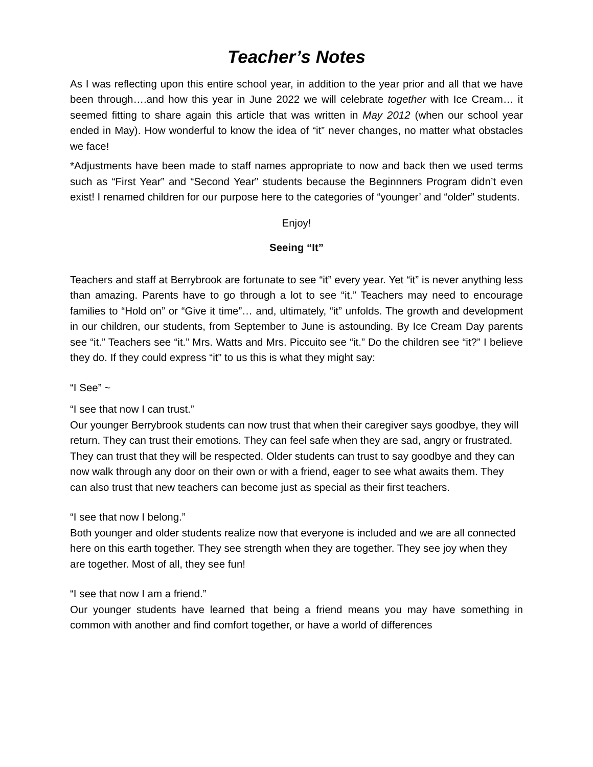Teacher’s Notes
As I was reflecting upon this entire school year, in addition to the year prior and all that we have been through….and how this year in June 2022 we will celebrate together with Ice Cream… it seemed fitting to share again this article that was written in May 2012 (when our school year ended in May). How wonderful to know the idea of “it” never changes, no matter what obstacles we face!
*Adjustments have been made to staff names appropriate to now and back then we used terms such as “First Year” and “Second Year” students because the Beginnners Program didn’t even exist! I renamed children for our purpose here to the categories of “younger’ and “older” students.
Enjoy!
Seeing “It”
Teachers and staff at Berrybrook are fortunate to see “it” every year. Yet “it” is never anything less than amazing. Parents have to go through a lot to see “it.” Teachers may need to encourage families to “Hold on” or “Give it time”… and, ultimately, “it” unfolds. The growth and development in our children, our students, from September to June is astounding. By Ice Cream Day parents see “it.” Teachers see “it.” Mrs. Watts and Mrs. Piccuito see “it.” Do the children see “it?” I believe they do. If they could express “it” to us this is what they might say:
“I See” ~
“I see that now I can trust.”
Our younger Berrybrook students can now trust that when their caregiver says goodbye, they will return. They can trust their emotions. They can feel safe when they are sad, angry or frustrated. They can trust that they will be respected. Older students can trust to say goodbye and they can now walk through any door on their own or with a friend, eager to see what awaits them. They can also trust that new teachers can become just as special as their first teachers.
“I see that now I belong.”
Both younger and older students realize now that everyone is included and we are all connected here on this earth together. They see strength when they are together. They see joy when they are together. Most of all, they see fun!
“I see that now I am a friend.”
Our younger students have learned that being a friend means you may have something in common with another and find comfort together, or have a world of differences